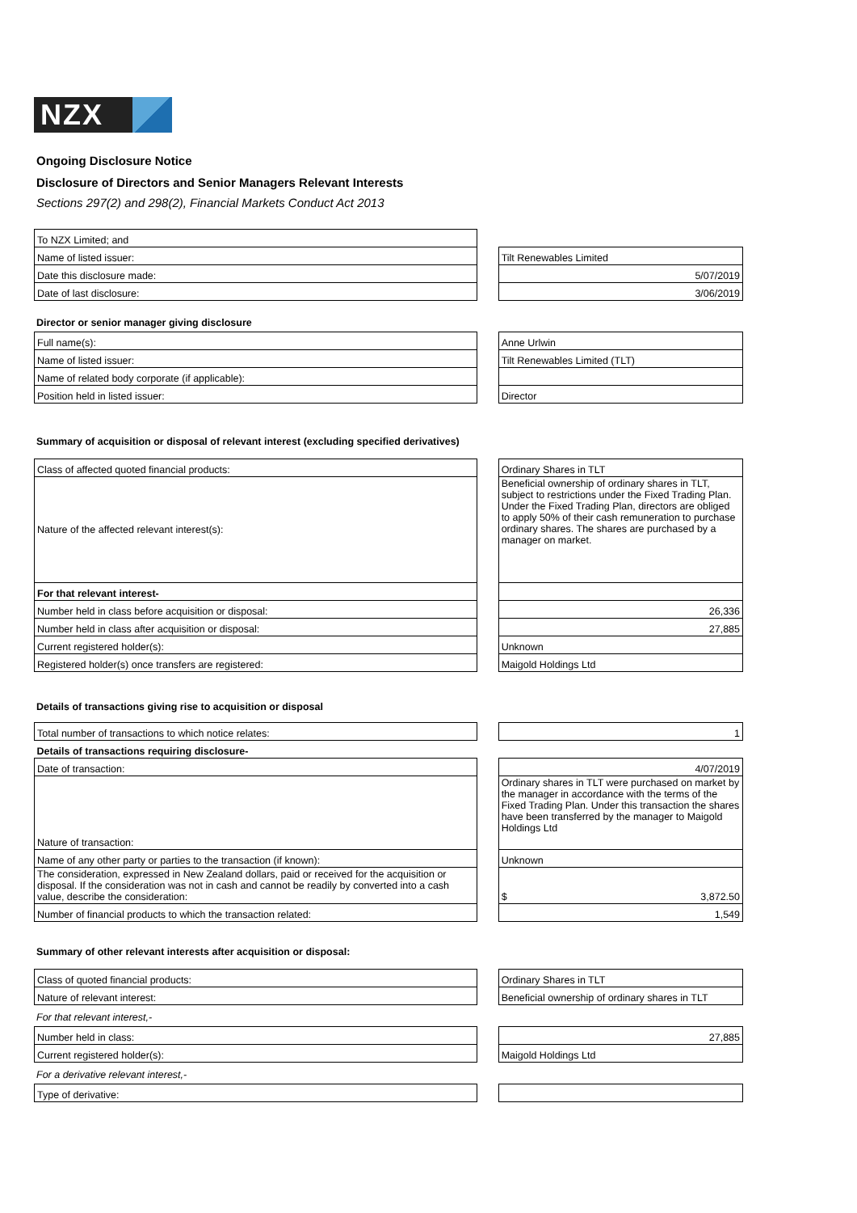NZX
Ongoing Disclosure Notice
Disclosure of Directors and Senior Managers Relevant Interests
Sections 297(2) and 298(2), Financial Markets Conduct Act 2013
| To NZX Limited; and | | |
| Name of listed issuer: | | Tilt Renewables Limited |
| Date this disclosure made: | | 5/07/2019 |
| Date of last disclosure: | | 3/06/2019 |
Director or senior manager giving disclosure
| Full name(s): | | Anne Urlwin |
| Name of listed issuer: | | Tilt Renewables Limited (TLT) |
| Name of related body corporate (if applicable): | | |
| Position held in listed issuer: | | Director |
Summary of acquisition or disposal of relevant interest (excluding specified derivatives)
| Class of affected quoted financial products: | | Ordinary Shares in TLT |
| Nature of the affected relevant interest(s): | | Beneficial ownership of ordinary shares in TLT, subject to restrictions under the Fixed Trading Plan. Under the Fixed Trading Plan, directors are obliged to apply 50% of their cash remuneration to purchase ordinary shares. The shares are purchased by a manager on market. |
| For that relevant interest- | | |
| Number held in class before acquisition or disposal: | | 26,336 |
| Number held in class after acquisition or disposal: | | 27,885 |
| Current registered holder(s): | | Unknown |
| Registered holder(s) once transfers are registered: | | Maigold Holdings Ltd |
Details of transactions giving rise to acquisition or disposal
| Total number of transactions to which notice relates: | | 1 |
| Details of transactions requiring disclosure- | | |
| Date of transaction: | | 4/07/2019 |
| Nature of transaction: | | Ordinary shares in TLT were purchased on market by the manager in accordance with the terms of the Fixed Trading Plan. Under this transaction the shares have been transferred by the manager to Maigold Holdings Ltd |
| Name of any other party or parties to the transaction (if known): | | Unknown |
| The consideration, expressed in New Zealand dollars, paid or received for the acquisition or disposal. If the consideration was not in cash and cannot be readily by converted into a cash value, describe the consideration: | | $ 3,872.50 |
| Number of financial products to which the transaction related: | | 1,549 |
Summary of other relevant interests after acquisition or disposal:
| Class of quoted financial products: | | Ordinary Shares in TLT |
| Nature of relevant interest: | | Beneficial ownership of ordinary shares in TLT |
For that relevant interest,-
| Number held in class: | | 27,885 |
| Current registered holder(s): | | Maigold Holdings Ltd |
For a derivative relevant interest,-
| Type of derivative: | | |